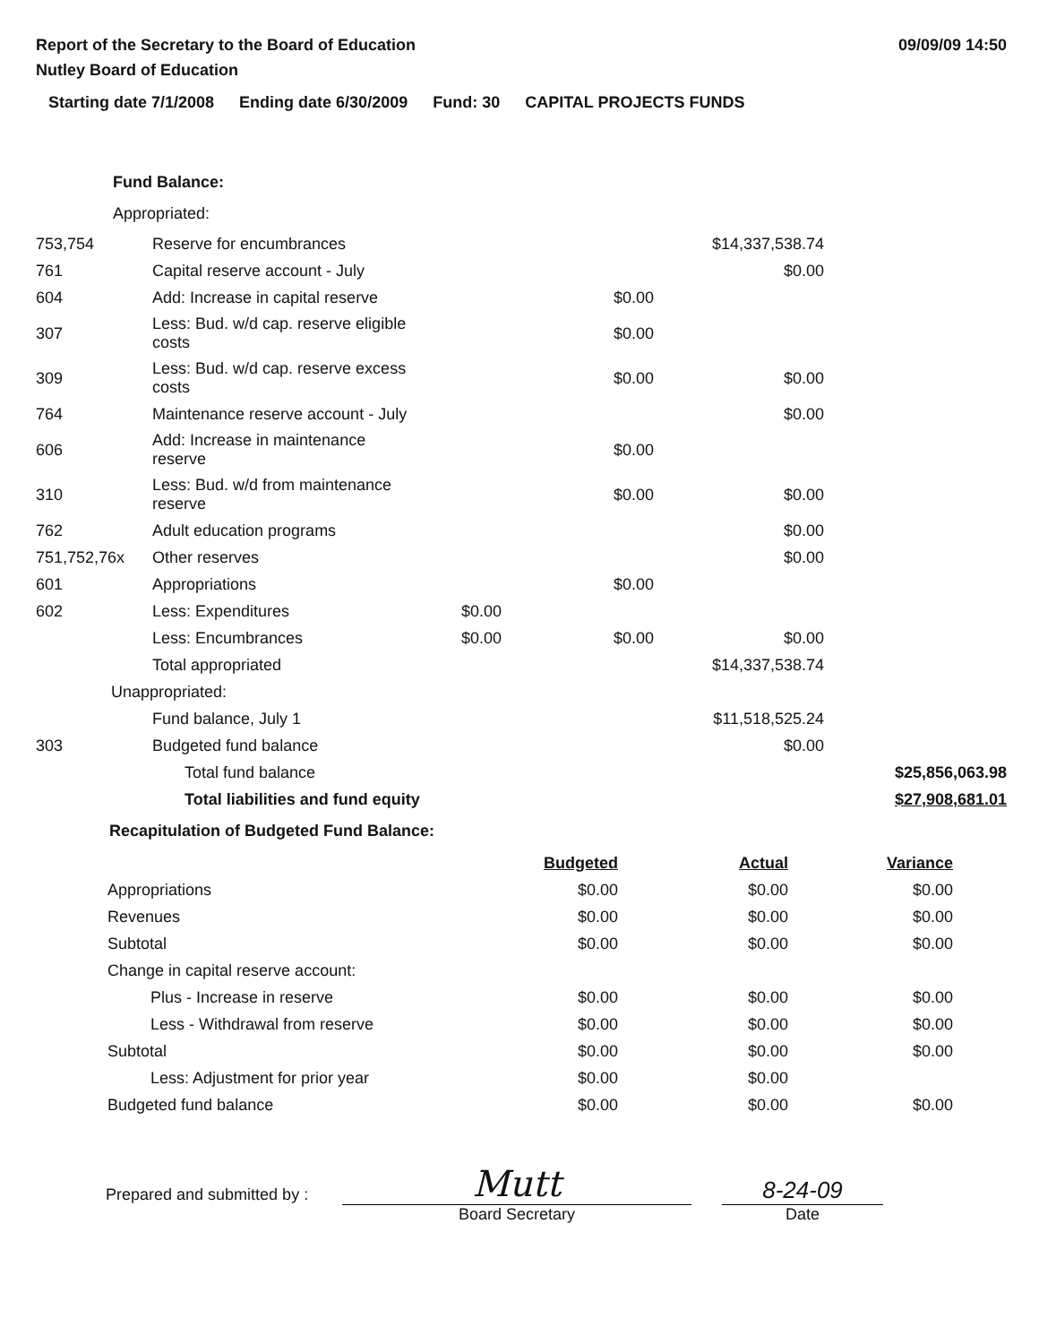Report of the Secretary to the Board of Education
Nutley Board of Education
09/09/09 14:50
Starting date 7/1/2008 Ending date 6/30/2009 Fund: 30 CAPITAL PROJECTS FUNDS
Fund Balance:
Appropriated:
| 753,754 | Reserve for encumbrances | | | $14,337,538.74 | |
| 761 | Capital reserve account - July | | | $0.00 | |
| 604 | Add: Increase in capital reserve | | $0.00 | | |
| 307 | Less: Bud. w/d cap. reserve eligible costs | | $0.00 | | |
| 309 | Less: Bud. w/d cap. reserve excess costs | | $0.00 | $0.00 | |
| 764 | Maintenance reserve account - July | | | $0.00 | |
| 606 | Add: Increase in maintenance reserve | | $0.00 | | |
| 310 | Less: Bud. w/d from maintenance reserve | | $0.00 | $0.00 | |
| 762 | Adult education programs | | | $0.00 | |
| 751,752,76x | Other reserves | | | $0.00 | |
| 601 | Appropriations | | $0.00 | | |
| 602 | Less: Expenditures | $0.00 | | | |
| | Less: Encumbrances | $0.00 | $0.00 | $0.00 | |
| | Total appropriated | | | $14,337,538.74 | |
| Unappropriated: | | | | | |
| | Fund balance, July 1 | | | $11,518,525.24 | |
| 303 | Budgeted fund balance | | | $0.00 | |
| | Total fund balance | | | | $25,856,063.98 |
| | Total liabilities and fund equity | | | | $27,908,681.01 |
Recapitulation of Budgeted Fund Balance:
| | Budgeted | Actual | Variance |
| Appropriations | $0.00 | $0.00 | $0.00 |
| Revenues | $0.00 | $0.00 | $0.00 |
| Subtotal | $0.00 | $0.00 | $0.00 |
| Change in capital reserve account: | | | |
| Plus - Increase in reserve | $0.00 | $0.00 | $0.00 |
| Less - Withdrawal from reserve | $0.00 | $0.00 | $0.00 |
| Subtotal | $0.00 | $0.00 | $0.00 |
| Less: Adjustment for prior year | $0.00 | $0.00 | |
| Budgeted fund balance | $0.00 | $0.00 | $0.00 |
Prepared and submitted by :
Mutt
Board Secretary
8-24-09
Date